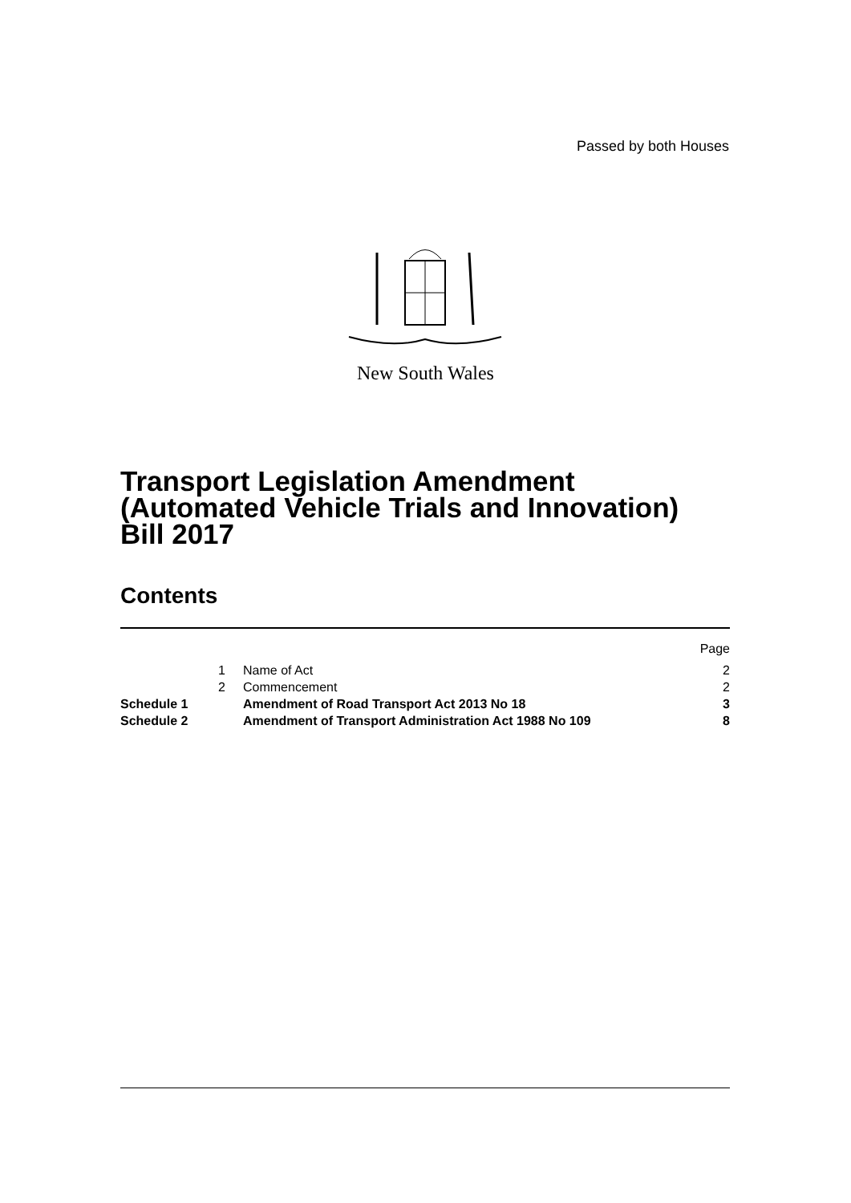Passed by both Houses
New South Wales
Transport Legislation Amendment
(Automated Vehicle Trials and Innovation)
Bill 2017
Contents
| | | | Page |
| | 1 | Name of Act | 2 |
| | 2 | Commencement | 2 |
| Schedule 1 | | Amendment of Road Transport Act 2013 No 18 | 3 |
| Schedule 2 | | Amendment of Transport Administration Act 1988 No 109 | 8 |